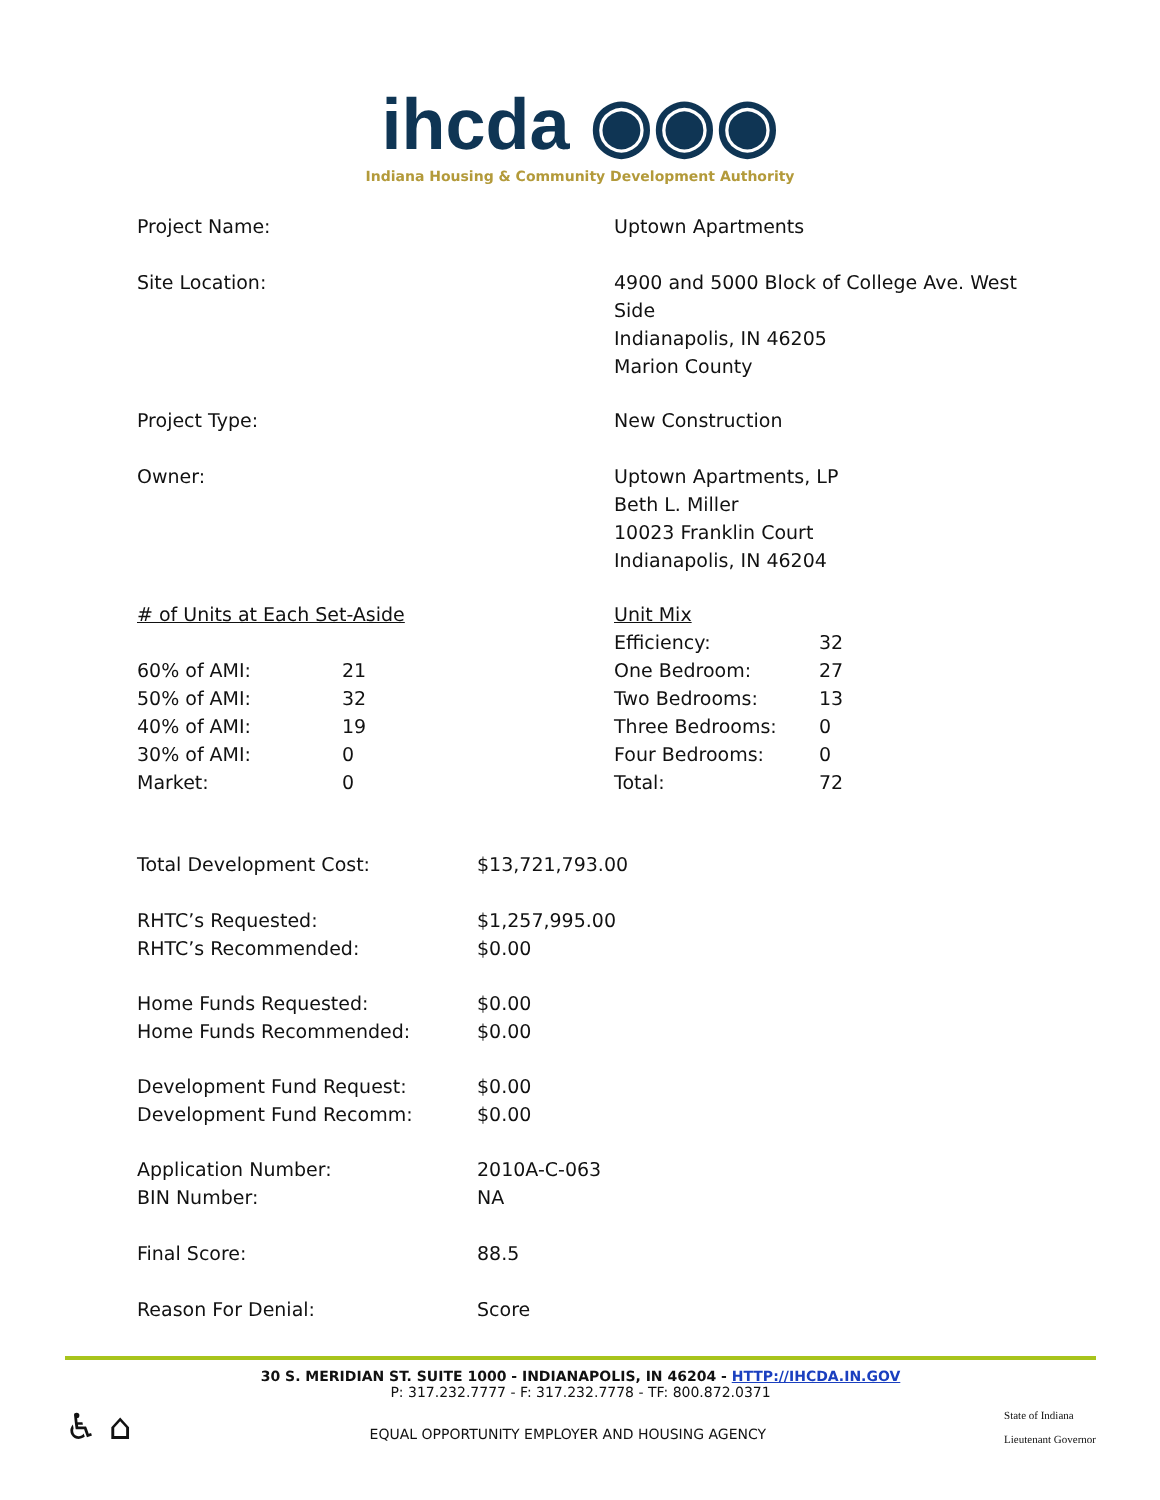ihcda ◉◉◉
Indiana Housing & Community Development Authority
| Project Name: | Uptown Apartments |
| Site Location: | 4900 and 5000 Block of College Ave. West Side Indianapolis, IN 46205 Marion County |
| Project Type: | New Construction |
| Owner: | Uptown Apartments, LP Beth L. Miller 10023 Franklin Court Indianapolis, IN 46204 |
| / # of Units at Each Set-Aside / / / 60% of AMI: / 21 / / 50% of AMI: / 32 / / 40% of AMI: / 19 / / 30% of AMI: / 0 / / Market: / 0 / | / Unit Mix / / / Efficiency: / 32 / / One Bedroom: / 27 / / Two Bedrooms: / 13 / / Three Bedrooms: / 0 / / Four Bedrooms: / 0 / / Total: / 72 / |
| Total Development Cost: | $13,721,793.00 |
| RHTC’s Requested: | $1,257,995.00 |
| RHTC’s Recommended: | $0.00 |
| Home Funds Requested: | $0.00 |
| Home Funds Recommended: | $0.00 |
| Development Fund Request: | $0.00 |
| Development Fund Recomm: | $0.00 |
| Application Number: | 2010A-C-063 |
| BIN Number: | NA |
| Final Score: | 88.5 |
| Reason For Denial: | Score |
30 S. MERIDIAN ST. SUITE 1000 - INDIANAPOLIS, IN 46204 - HTTP://IHCDA.IN.GOV
P: 317.232.7777 - F: 317.232.7778 - TF: 800.872.0371
♿ ⌂
EQUAL OPPORTUNITY EMPLOYER AND HOUSING AGENCY
State of Indiana
Lieutenant Governor